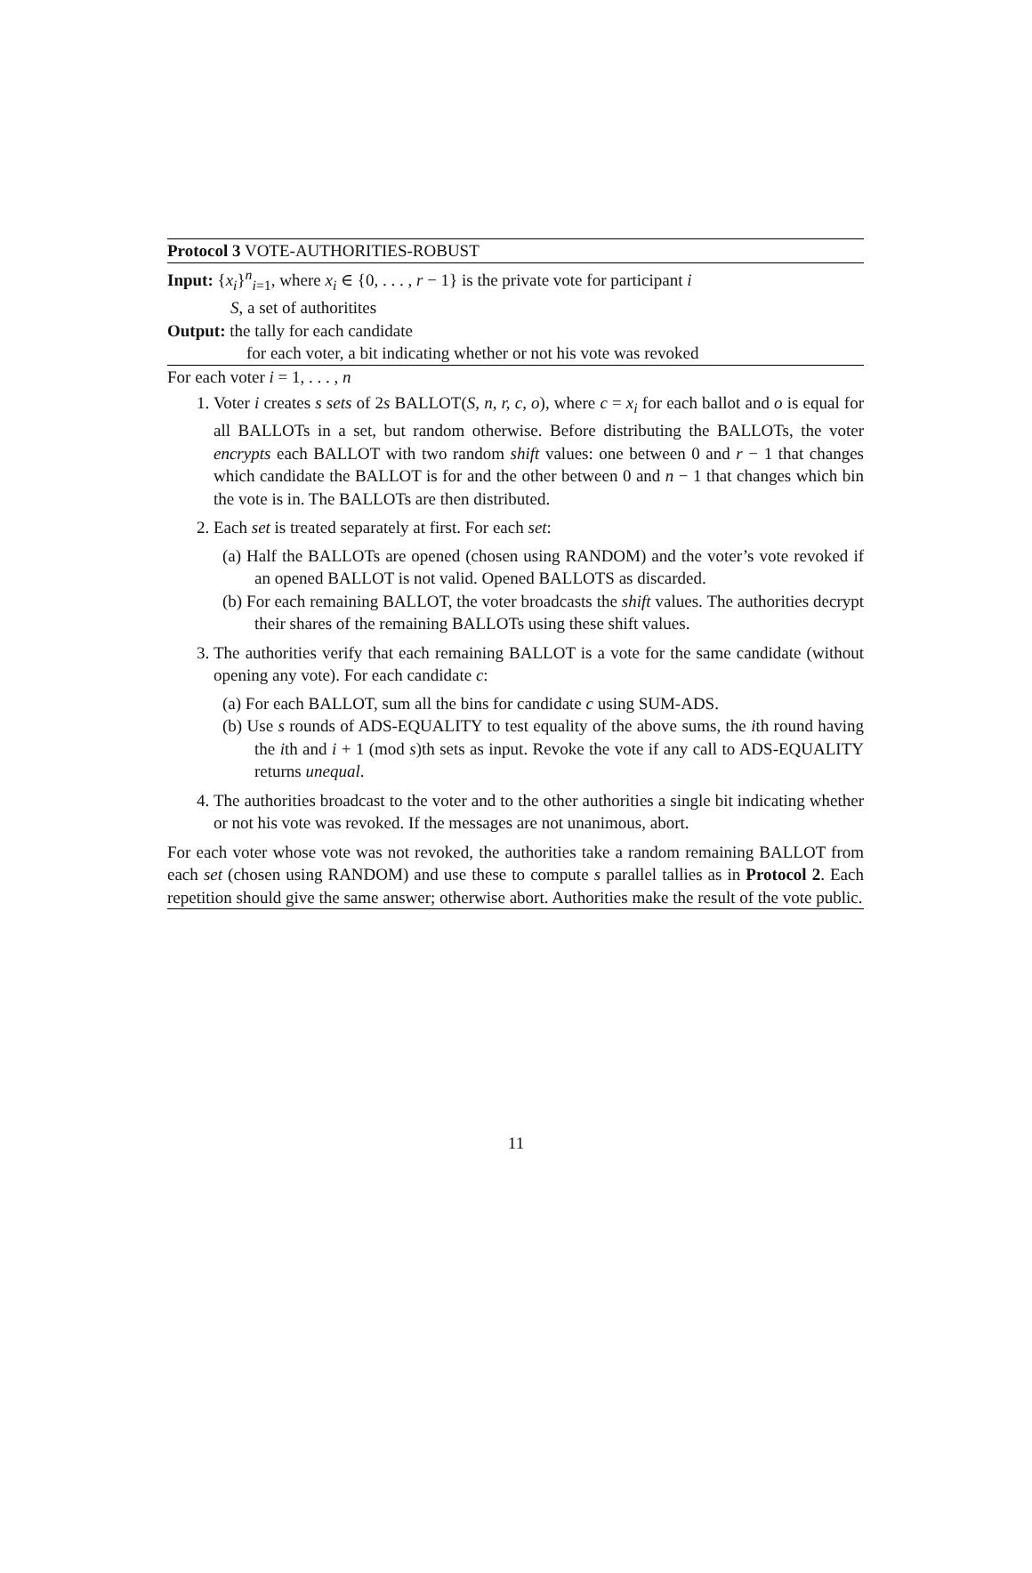Protocol 3 VOTE-AUTHORITIES-ROBUST
Input: {x<sub>i</sub>}<sup>n</sup><sub>i=1</sub>, where x<sub>i</sub> ∈ {0, . . . , r − 1} is the private vote for participant i
S, a set of authoritites
Output: the tally for each candidate
for each voter, a bit indicating whether or not his vote was revoked
For each voter i = 1, . . . , n
1. Voter i creates s sets of 2s BALLOT(S, n, r, c, o), where c = x<sub>i</sub> for each ballot and o is equal for all BALLOTs in a set, but random otherwise. Before distributing the BALLOTs, the voter encrypts each BALLOT with two random shift values: one between 0 and r − 1 that changes which candidate the BALLOT is for and the other between 0 and n − 1 that changes which bin the vote is in. The BALLOTs are then distributed.
2. Each set is treated separately at first. For each set:
(a) Half the BALLOTs are opened (chosen using RANDOM) and the voter’s vote revoked if an opened BALLOT is not valid. Opened BALLOTS as discarded.
(b) For each remaining BALLOT, the voter broadcasts the shift values. The authorities decrypt their shares of the remaining BALLOTs using these shift values.
3. The authorities verify that each remaining BALLOT is a vote for the same candidate (without opening any vote). For each candidate c:
(a) For each BALLOT, sum all the bins for candidate c using SUM-ADS.
(b) Use s rounds of ADS-EQUALITY to test equality of the above sums, the ith round having the ith and i + 1 (mod s)th sets as input. Revoke the vote if any call to ADS-EQUALITY returns unequal.
4. The authorities broadcast to the voter and to the other authorities a single bit indicating whether or not his vote was revoked. If the messages are not unanimous, abort.
For each voter whose vote was not revoked, the authorities take a random remaining BALLOT from each set (chosen using RANDOM) and use these to compute s parallel tallies as in Protocol 2. Each repetition should give the same answer; otherwise abort. Authorities make the result of the vote public.
11